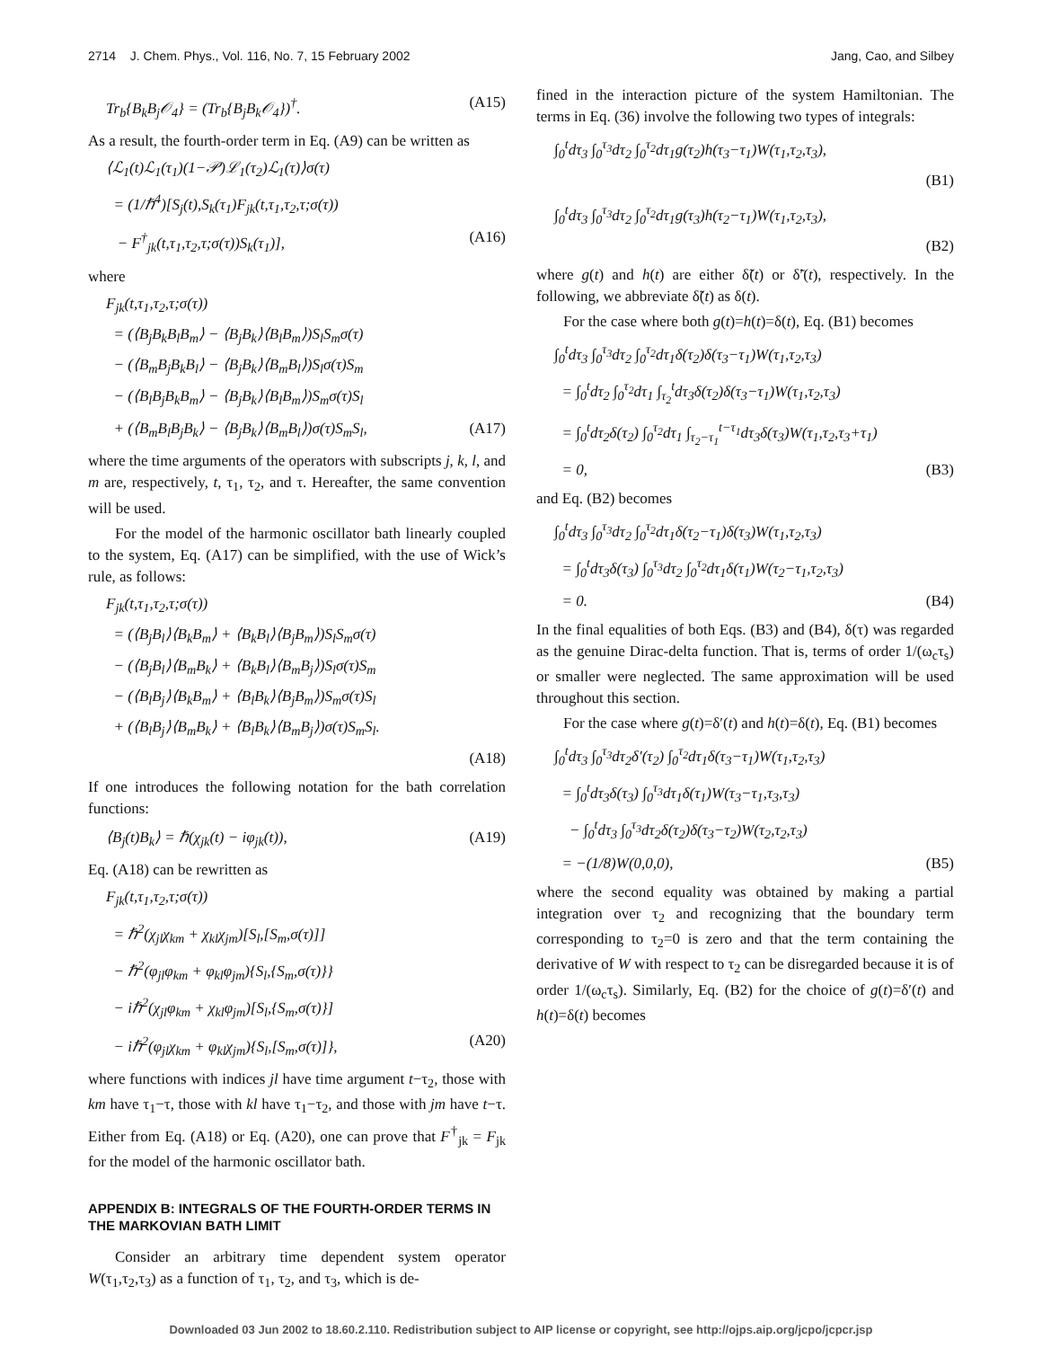2714 J. Chem. Phys., Vol. 116, No. 7, 15 February 2002 Jang, Cao, and Silbey
Tr<sub>b</sub>{B<sub>k</sub>B<sub>j</sub>𝒪<sub>4</sub>} = (Tr<sub>b</sub>{B<sub>j</sub>B<sub>k</sub>𝒪<sub>4</sub>})<sup>†</sup>. (A15)
As a result, the fourth-order term in Eq. (A9) can be written as
⟨ℒ<sub>1</sub>(t)ℒ<sub>1</sub>(τ<sub>1</sub>)(1−𝒫)ℒ<sub>1</sub>(τ<sub>2</sub>)ℒ<sub>1</sub>(τ)⟩σ(τ)
= (1/ℏ<sup>4</sup>)[S<sub>j</sub>(t),S<sub>k</sub>(τ<sub>1</sub>)F<sub>jk</sub>(t,τ<sub>1</sub>,τ<sub>2</sub>,τ;σ(τ))
− F<sup>†</sup><sub>jk</sub>(t,τ<sub>1</sub>,τ<sub>2</sub>,τ;σ(τ))S<sub>k</sub>(τ<sub>1</sub>)], (A16)
where
F<sub>jk</sub>(t,τ<sub>1</sub>,τ<sub>2</sub>,τ;σ(τ))
= (⟨B<sub>j</sub>B<sub>k</sub>B<sub>l</sub>B<sub>m</sub>⟩ − ⟨B<sub>j</sub>B<sub>k</sub>⟩⟨B<sub>l</sub>B<sub>m</sub>⟩)S<sub>l</sub>S<sub>m</sub>σ(τ)
− (⟨B<sub>m</sub>B<sub>j</sub>B<sub>k</sub>B<sub>l</sub>⟩ − ⟨B<sub>j</sub>B<sub>k</sub>⟩⟨B<sub>m</sub>B<sub>l</sub>⟩)S<sub>l</sub>σ(τ)S<sub>m</sub>
− (⟨B<sub>l</sub>B<sub>j</sub>B<sub>k</sub>B<sub>m</sub>⟩ − ⟨B<sub>j</sub>B<sub>k</sub>⟩⟨B<sub>l</sub>B<sub>m</sub>⟩)S<sub>m</sub>σ(τ)S<sub>l</sub>
+ (⟨B<sub>m</sub>B<sub>l</sub>B<sub>j</sub>B<sub>k</sub>⟩ − ⟨B<sub>j</sub>B<sub>k</sub>⟩⟨B<sub>m</sub>B<sub>l</sub>⟩)σ(τ)S<sub>m</sub>S<sub>l</sub>, (A17)
where the time arguments of the operators with subscripts j, k, l, and m are, respectively, t, τ<sub>1</sub>, τ<sub>2</sub>, and τ. Hereafter, the same convention will be used.
For the model of the harmonic oscillator bath linearly coupled to the system, Eq. (A17) can be simplified, with the use of Wick’s rule, as follows:
F<sub>jk</sub>(t,τ<sub>1</sub>,τ<sub>2</sub>,τ;σ(τ))
= (⟨B<sub>j</sub>B<sub>l</sub>⟩⟨B<sub>k</sub>B<sub>m</sub>⟩ + ⟨B<sub>k</sub>B<sub>l</sub>⟩⟨B<sub>j</sub>B<sub>m</sub>⟩)S<sub>l</sub>S<sub>m</sub>σ(τ)
− (⟨B<sub>j</sub>B<sub>l</sub>⟩⟨B<sub>m</sub>B<sub>k</sub>⟩ + ⟨B<sub>k</sub>B<sub>l</sub>⟩⟨B<sub>m</sub>B<sub>j</sub>⟩)S<sub>l</sub>σ(τ)S<sub>m</sub>
− (⟨B<sub>l</sub>B<sub>j</sub>⟩⟨B<sub>k</sub>B<sub>m</sub>⟩ + ⟨B<sub>l</sub>B<sub>k</sub>⟩⟨B<sub>j</sub>B<sub>m</sub>⟩)S<sub>m</sub>σ(τ)S<sub>l</sub>
+ (⟨B<sub>l</sub>B<sub>j</sub>⟩⟨B<sub>m</sub>B<sub>k</sub>⟩ + ⟨B<sub>l</sub>B<sub>k</sub>⟩⟨B<sub>m</sub>B<sub>j</sub>⟩)σ(τ)S<sub>m</sub>S<sub>l</sub>.
(A18)
If one introduces the following notation for the bath correlation functions:
⟨B<sub>j</sub>(t)B<sub>k</sub>⟩ = ℏ(χ<sub>jk</sub>(t) − iφ<sub>jk</sub>(t)), (A19)
Eq. (A18) can be rewritten as
F<sub>jk</sub>(t,τ<sub>1</sub>,τ<sub>2</sub>,τ;σ(τ))
= ℏ<sup>2</sup>(χ<sub>jl</sub>χ<sub>km</sub> + χ<sub>kl</sub>χ<sub>jm</sub>)[S<sub>l</sub>,[S<sub>m</sub>,σ(τ)]]
− ℏ<sup>2</sup>(φ<sub>jl</sub>φ<sub>km</sub> + φ<sub>kl</sub>φ<sub>jm</sub>){S<sub>l</sub>,{S<sub>m</sub>,σ(τ)}}
− iℏ<sup>2</sup>(χ<sub>jl</sub>φ<sub>km</sub> + χ<sub>kl</sub>φ<sub>jm</sub>)[S<sub>l</sub>,{S<sub>m</sub>,σ(τ)}]
− iℏ<sup>2</sup>(φ<sub>jl</sub>χ<sub>km</sub> + φ<sub>kl</sub>χ<sub>jm</sub>){S<sub>l</sub>,[S<sub>m</sub>,σ(τ)]}, (A20)
where functions with indices jl have time argument t−τ<sub>2</sub>, those with km have τ<sub>1</sub>−τ, those with kl have τ<sub>1</sub>−τ<sub>2</sub>, and those with jm have t−τ. Either from Eq. (A18) or Eq. (A20), one can prove that F<sup>†</sup><sub>jk</sub> = F<sub>jk</sub> for the model of the harmonic oscillator bath.
APPENDIX B: INTEGRALS OF THE FOURTH-ORDER TERMS IN THE MARKOVIAN BATH LIMIT
Consider an arbitrary time dependent system operator W(τ<sub>1</sub>,τ<sub>2</sub>,τ<sub>3</sub>) as a function of τ<sub>1</sub>, τ<sub>2</sub>, and τ<sub>3</sub>, which is de-
fined in the interaction picture of the system Hamiltonian. The terms in Eq. (36) involve the following two types of integrals:
∫<sub>0</sub><sup>t</sup>dτ<sub>3</sub> ∫<sub>0</sub><sup>τ<sub>3</sub></sup>dτ<sub>2</sub> ∫<sub>0</sub><sup>τ<sub>2</sub></sup>dτ<sub>1</sub>g(τ<sub>2</sub>)h(τ<sub>3</sub>−τ<sub>1</sub>)W(τ<sub>1</sub>,τ<sub>2</sub>,τ<sub>3</sub>),
(B1)
∫<sub>0</sub><sup>t</sup>dτ<sub>3</sub> ∫<sub>0</sub><sup>τ<sub>3</sub></sup>dτ<sub>2</sub> ∫<sub>0</sub><sup>τ<sub>2</sub></sup>dτ<sub>1</sub>g(τ<sub>3</sub>)h(τ<sub>2</sub>−τ<sub>1</sub>)W(τ<sub>1</sub>,τ<sub>2</sub>,τ<sub>3</sub>),
(B2)
where g(t) and h(t) are either δ̃(t) or δ̃′(t), respectively. In the following, we abbreviate δ̃(t) as δ(t).
For the case where both g(t)=h(t)=δ(t), Eq. (B1) becomes
∫<sub>0</sub><sup>t</sup>dτ<sub>3</sub> ∫<sub>0</sub><sup>τ<sub>3</sub></sup>dτ<sub>2</sub> ∫<sub>0</sub><sup>τ<sub>2</sub></sup>dτ<sub>1</sub>δ(τ<sub>2</sub>)δ(τ<sub>3</sub>−τ<sub>1</sub>)W(τ<sub>1</sub>,τ<sub>2</sub>,τ<sub>3</sub>)
= ∫<sub>0</sub><sup>t</sup>dτ<sub>2</sub> ∫<sub>0</sub><sup>τ<sub>2</sub></sup>dτ<sub>1</sub> ∫<sub>τ<sub>2</sub></sub><sup>t</sup>dτ<sub>3</sub>δ(τ<sub>2</sub>)δ(τ<sub>3</sub>−τ<sub>1</sub>)W(τ<sub>1</sub>,τ<sub>2</sub>,τ<sub>3</sub>)
= ∫<sub>0</sub><sup>t</sup>dτ<sub>2</sub>δ(τ<sub>2</sub>) ∫<sub>0</sub><sup>τ<sub>2</sub></sup>dτ<sub>1</sub> ∫<sub>τ<sub>2</sub>−τ<sub>1</sub></sub><sup>t−τ<sub>1</sub></sup>dτ<sub>3</sub>δ(τ<sub>3</sub>)W(τ<sub>1</sub>,τ<sub>2</sub>,τ<sub>3</sub>+τ<sub>1</sub>)
= 0, (B3)
and Eq. (B2) becomes
∫<sub>0</sub><sup>t</sup>dτ<sub>3</sub> ∫<sub>0</sub><sup>τ<sub>3</sub></sup>dτ<sub>2</sub> ∫<sub>0</sub><sup>τ<sub>2</sub></sup>dτ<sub>1</sub>δ(τ<sub>2</sub>−τ<sub>1</sub>)δ(τ<sub>3</sub>)W(τ<sub>1</sub>,τ<sub>2</sub>,τ<sub>3</sub>)
= ∫<sub>0</sub><sup>t</sup>dτ<sub>3</sub>δ(τ<sub>3</sub>) ∫<sub>0</sub><sup>τ<sub>3</sub></sup>dτ<sub>2</sub> ∫<sub>0</sub><sup>τ<sub>2</sub></sup>dτ<sub>1</sub>δ(τ<sub>1</sub>)W(τ<sub>2</sub>−τ<sub>1</sub>,τ<sub>2</sub>,τ<sub>3</sub>)
= 0. (B4)
In the final equalities of both Eqs. (B3) and (B4), δ(τ) was regarded as the genuine Dirac-delta function. That is, terms of order 1/(ω<sub>c</sub>τ<sub>s</sub>) or smaller were neglected. The same approximation will be used throughout this section.
For the case where g(t)=δ′(t) and h(t)=δ(t), Eq. (B1) becomes
∫<sub>0</sub><sup>t</sup>dτ<sub>3</sub> ∫<sub>0</sub><sup>τ<sub>3</sub></sup>dτ<sub>2</sub>δ′(τ<sub>2</sub>) ∫<sub>0</sub><sup>τ<sub>2</sub></sup>dτ<sub>1</sub>δ(τ<sub>3</sub>−τ<sub>1</sub>)W(τ<sub>1</sub>,τ<sub>2</sub>,τ<sub>3</sub>)
= ∫<sub>0</sub><sup>t</sup>dτ<sub>3</sub>δ(τ<sub>3</sub>) ∫<sub>0</sub><sup>τ<sub>3</sub></sup>dτ<sub>1</sub>δ(τ<sub>1</sub>)W(τ<sub>3</sub>−τ<sub>1</sub>,τ<sub>3</sub>,τ<sub>3</sub>)
− ∫<sub>0</sub><sup>t</sup>dτ<sub>3</sub> ∫<sub>0</sub><sup>τ<sub>3</sub></sup>dτ<sub>2</sub>δ(τ<sub>2</sub>)δ(τ<sub>3</sub>−τ<sub>2</sub>)W(τ<sub>2</sub>,τ<sub>2</sub>,τ<sub>3</sub>)
= −(1/8)W(0,0,0), (B5)
where the second equality was obtained by making a partial integration over τ<sub>2</sub> and recognizing that the boundary term corresponding to τ<sub>2</sub>=0 is zero and that the term containing the derivative of W with respect to τ<sub>2</sub> can be disregarded because it is of order 1/(ω<sub>c</sub>τ<sub>s</sub>). Similarly, Eq. (B2) for the choice of g(t)=δ′(t) and h(t)=δ(t) becomes
Downloaded 03 Jun 2002 to 18.60.2.110. Redistribution subject to AIP license or copyright, see http://ojps.aip.org/jcpo/jcpcr.jsp